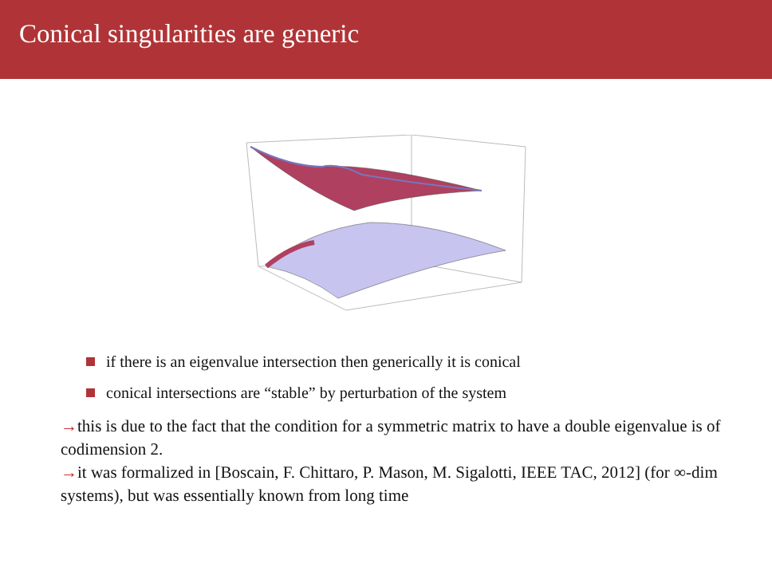Conical singularities are generic
if there is an eigenvalue intersection then generically it is conical
conical intersections are “stable” by perturbation of the system
→this is due to the fact that the condition for a symmetric matrix to have a double eigenvalue is of codimension 2.
→it was formalized in [Boscain, F. Chittaro, P. Mason, M. Sigalotti, IEEE TAC, 2012] (for ∞-dim systems), but was essentially known from long time